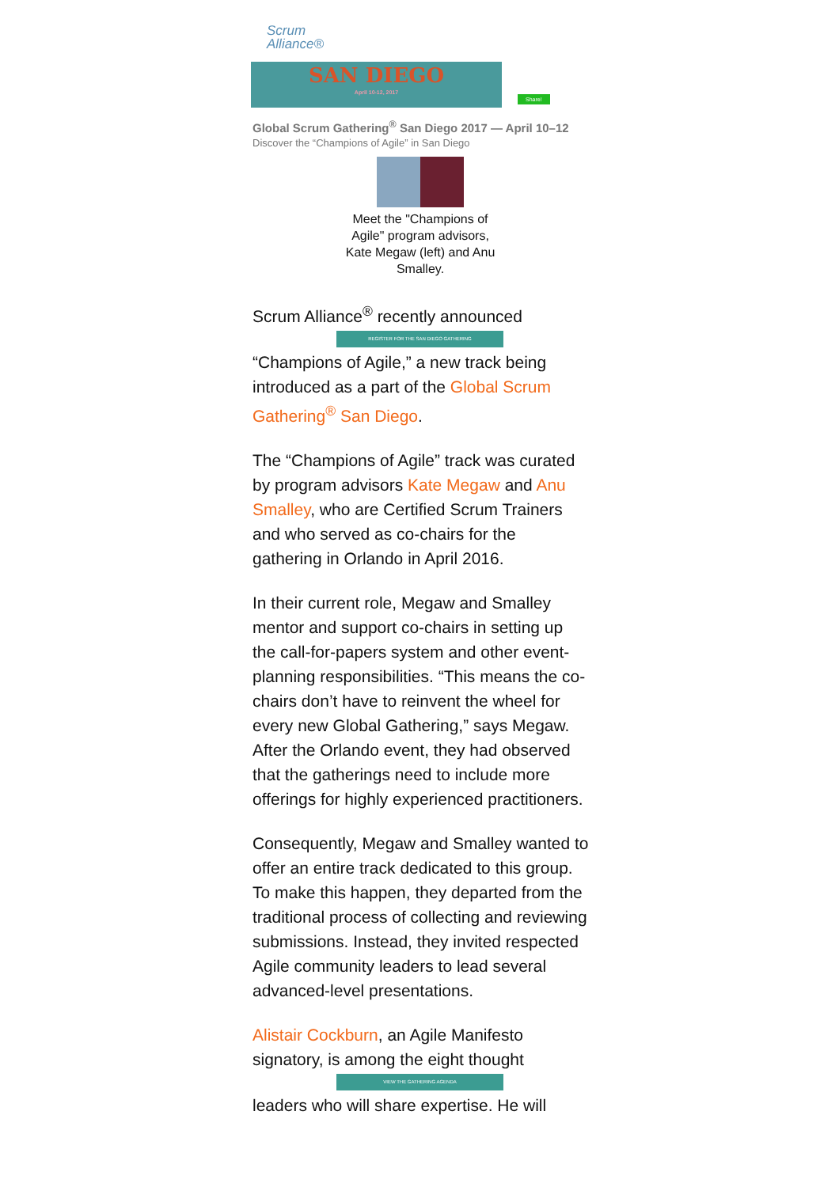Scrum
Alliance®
SAN DIEGO
April 10-12, 2017
Share!
Global Scrum Gathering<sup>®</sup> San Diego 2017 — April 10–12
Discover the “Champions of Agile” in San Diego
Meet the "Champions of Agile" program advisors, Kate Megaw (left) and Anu Smalley.
Scrum Alliance<sup>®</sup> recently announced
REGISTER FOR THE SAN DIEGO GATHERING
“Champions of Agile,” a new track being introduced as a part of the Global Scrum Gathering<sup>®</sup> San Diego.
The “Champions of Agile” track was curated by program advisors Kate Megaw and Anu Smalley, who are Certified Scrum Trainers and who served as co-chairs for the gathering in Orlando in April 2016.
In their current role, Megaw and Smalley mentor and support co-chairs in setting up the call-for-papers system and other event-planning responsibilities. “This means the co-chairs don’t have to reinvent the wheel for every new Global Gathering,” says Megaw. After the Orlando event, they had observed that the gatherings need to include more offerings for highly experienced practitioners.
Consequently, Megaw and Smalley wanted to offer an entire track dedicated to this group. To make this happen, they departed from the traditional process of collecting and reviewing submissions. Instead, they invited respected Agile community leaders to lead several advanced-level presentations.
Alistair Cockburn, an Agile Manifesto signatory, is among the eight thought
VIEW THE GATHERING AGENDA
leaders who will share expertise. He will